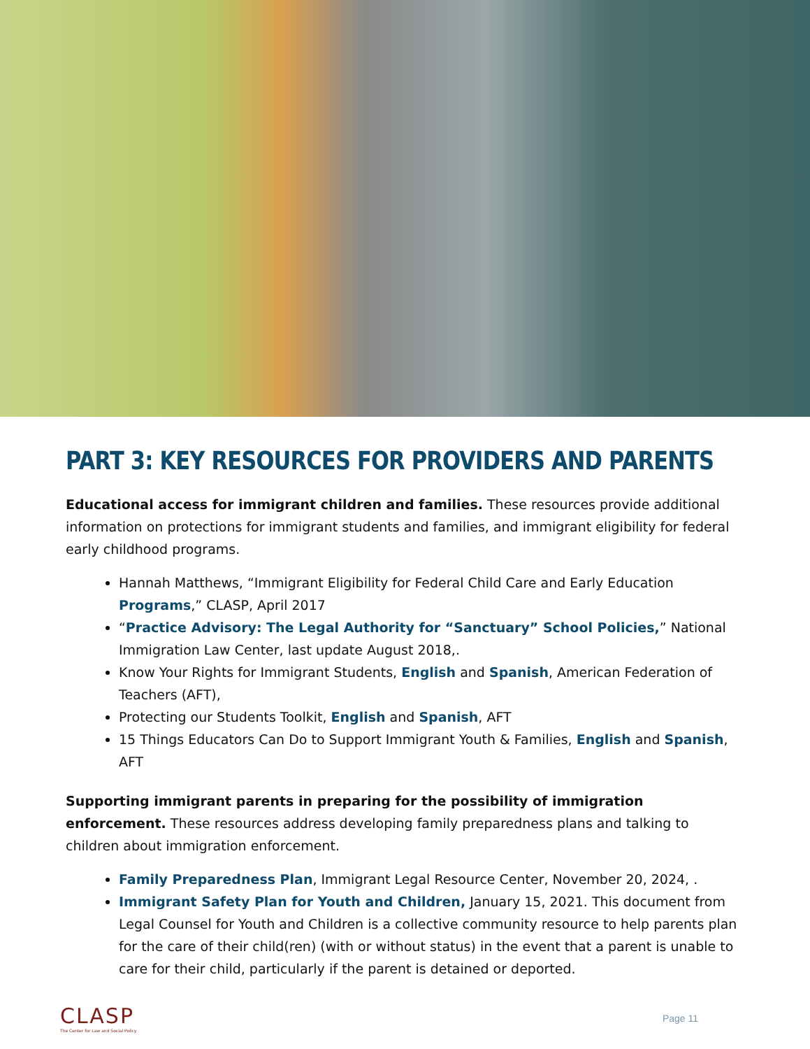PART 3: KEY RESOURCES FOR PROVIDERS AND PARENTS
Educational access for immigrant children and families. These resources provide additional information on protections for immigrant students and families, and immigrant eligibility for federal early childhood programs.
Hannah Matthews, “Immigrant Eligibility for Federal Child Care and Early Education Programs,” CLASP, April 2017
“Practice Advisory: The Legal Authority for “Sanctuary” School Policies,” National Immigration Law Center, last update August 2018,.
Know Your Rights for Immigrant Students, English and Spanish, American Federation of Teachers (AFT),
Protecting our Students Toolkit, English and Spanish, AFT
15 Things Educators Can Do to Support Immigrant Youth & Families, English and Spanish, AFT
Supporting immigrant parents in preparing for the possibility of immigration enforcement. These resources address developing family preparedness plans and talking to children about immigration enforcement.
Family Preparedness Plan, Immigrant Legal Resource Center, November 20, 2024, .
Immigrant Safety Plan for Youth and Children, January 15, 2021. This document from Legal Counsel for Youth and Children is a collective community resource to help parents plan for the care of their child(ren) (with or without status) in the event that a parent is unable to care for their child, particularly if the parent is detained or deported.
CLASP
The Center for Law and Social Policy
Page 11